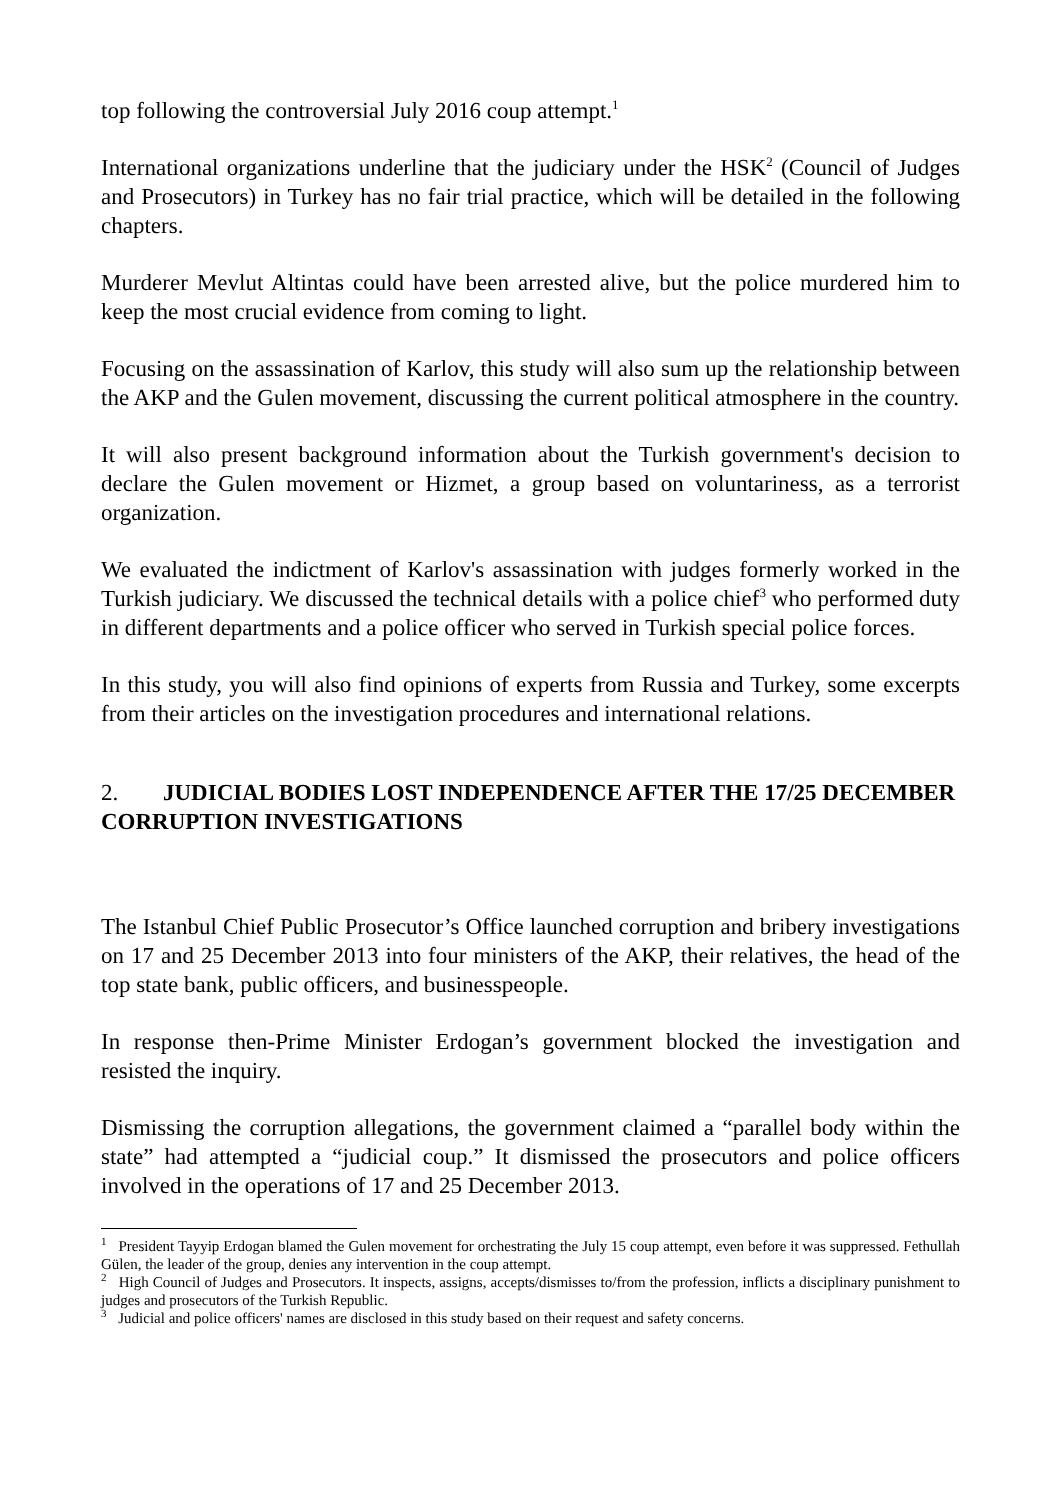top following the controversial July 2016 coup attempt.<sup>1</sup>
International organizations underline that the judiciary under the HSK<sup>2</sup> (Council of Judges and Prosecutors) in Turkey has no fair trial practice, which will be detailed in the following chapters.
Murderer Mevlut Altintas could have been arrested alive, but the police murdered him to keep the most crucial evidence from coming to light.
Focusing on the assassination of Karlov, this study will also sum up the relationship between the AKP and the Gulen movement, discussing the current political atmosphere in the country.
It will also present background information about the Turkish government's decision to declare the Gulen movement or Hizmet, a group based on voluntariness, as a terrorist organization.
We evaluated the indictment of Karlov's assassination with judges formerly worked in the Turkish judiciary. We discussed the technical details with a police chief<sup>3</sup> who performed duty in different departments and a police officer who served in Turkish special police forces.
In this study, you will also find opinions of experts from Russia and Turkey, some excerpts from their articles on the investigation procedures and international relations.
2. JUDICIAL BODIES LOST INDEPENDENCE AFTER THE 17/25 DECEMBER CORRUPTION INVESTIGATIONS
The Istanbul Chief Public Prosecutor’s Office launched corruption and bribery investigations on 17 and 25 December 2013 into four ministers of the AKP, their relatives, the head of the top state bank, public officers, and businesspeople.
In response then-Prime Minister Erdogan’s government blocked the investigation and resisted the inquiry.
Dismissing the corruption allegations, the government claimed a “parallel body within the state” had attempted a “judicial coup.” It dismissed the prosecutors and police officers involved in the operations of 17 and 25 December 2013.
<sup>1</sup> President Tayyip Erdogan blamed the Gulen movement for orchestrating the July 15 coup attempt, even before it was suppressed. Fethullah Gülen, the leader of the group, denies any intervention in the coup attempt.
<sup>2</sup> High Council of Judges and Prosecutors. It inspects, assigns, accepts/dismisses to/from the profession, inflicts a disciplinary punishment to judges and prosecutors of the Turkish Republic.
<sup>3</sup> Judicial and police officers' names are disclosed in this study based on their request and safety concerns.